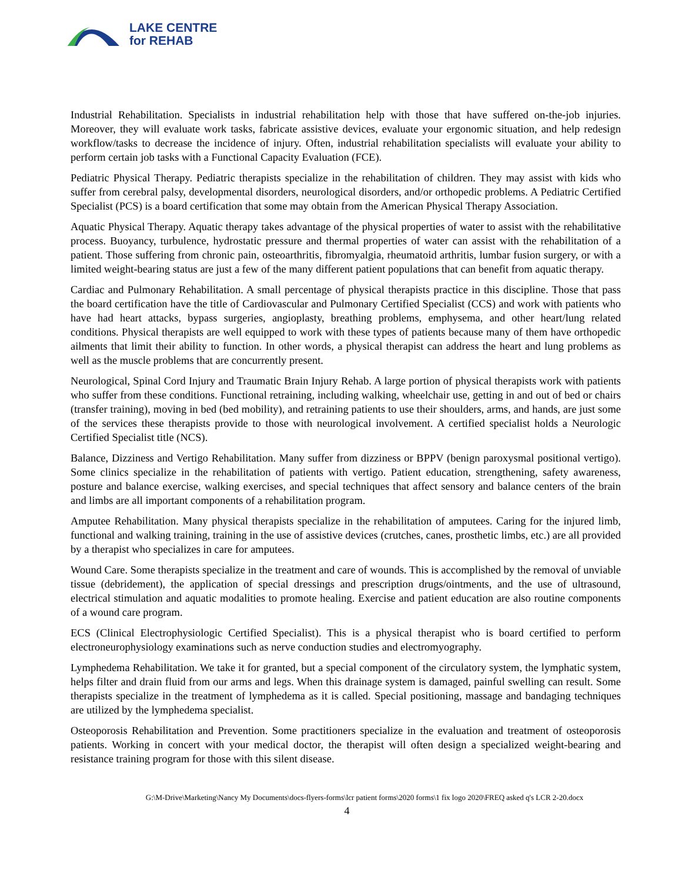LAKE CENTRE
for REHAB
Industrial Rehabilitation. Specialists in industrial rehabilitation help with those that have suffered on-the-job injuries. Moreover, they will evaluate work tasks, fabricate assistive devices, evaluate your ergonomic situation, and help redesign workflow/tasks to decrease the incidence of injury. Often, industrial rehabilitation specialists will evaluate your ability to perform certain job tasks with a Functional Capacity Evaluation (FCE).
Pediatric Physical Therapy. Pediatric therapists specialize in the rehabilitation of children. They may assist with kids who suffer from cerebral palsy, developmental disorders, neurological disorders, and/or orthopedic problems. A Pediatric Certified Specialist (PCS) is a board certification that some may obtain from the American Physical Therapy Association.
Aquatic Physical Therapy. Aquatic therapy takes advantage of the physical properties of water to assist with the rehabilitative process. Buoyancy, turbulence, hydrostatic pressure and thermal properties of water can assist with the rehabilitation of a patient. Those suffering from chronic pain, osteoarthritis, fibromyalgia, rheumatoid arthritis, lumbar fusion surgery, or with a limited weight-bearing status are just a few of the many different patient populations that can benefit from aquatic therapy.
Cardiac and Pulmonary Rehabilitation. A small percentage of physical therapists practice in this discipline. Those that pass the board certification have the title of Cardiovascular and Pulmonary Certified Specialist (CCS) and work with patients who have had heart attacks, bypass surgeries, angioplasty, breathing problems, emphysema, and other heart/lung related conditions. Physical therapists are well equipped to work with these types of patients because many of them have orthopedic ailments that limit their ability to function. In other words, a physical therapist can address the heart and lung problems as well as the muscle problems that are concurrently present.
Neurological, Spinal Cord Injury and Traumatic Brain Injury Rehab. A large portion of physical therapists work with patients who suffer from these conditions. Functional retraining, including walking, wheelchair use, getting in and out of bed or chairs (transfer training), moving in bed (bed mobility), and retraining patients to use their shoulders, arms, and hands, are just some of the services these therapists provide to those with neurological involvement. A certified specialist holds a Neurologic Certified Specialist title (NCS).
Balance, Dizziness and Vertigo Rehabilitation. Many suffer from dizziness or BPPV (benign paroxysmal positional vertigo). Some clinics specialize in the rehabilitation of patients with vertigo. Patient education, strengthening, safety awareness, posture and balance exercise, walking exercises, and special techniques that affect sensory and balance centers of the brain and limbs are all important components of a rehabilitation program.
Amputee Rehabilitation. Many physical therapists specialize in the rehabilitation of amputees. Caring for the injured limb, functional and walking training, training in the use of assistive devices (crutches, canes, prosthetic limbs, etc.) are all provided by a therapist who specializes in care for amputees.
Wound Care. Some therapists specialize in the treatment and care of wounds. This is accomplished by the removal of unviable tissue (debridement), the application of special dressings and prescription drugs/ointments, and the use of ultrasound, electrical stimulation and aquatic modalities to promote healing. Exercise and patient education are also routine components of a wound care program.
ECS (Clinical Electrophysiologic Certified Specialist). This is a physical therapist who is board certified to perform electroneurophysiology examinations such as nerve conduction studies and electromyography.
Lymphedema Rehabilitation. We take it for granted, but a special component of the circulatory system, the lymphatic system, helps filter and drain fluid from our arms and legs. When this drainage system is damaged, painful swelling can result. Some therapists specialize in the treatment of lymphedema as it is called. Special positioning, massage and bandaging techniques are utilized by the lymphedema specialist.
Osteoporosis Rehabilitation and Prevention. Some practitioners specialize in the evaluation and treatment of osteoporosis patients. Working in concert with your medical doctor, the therapist will often design a specialized weight-bearing and resistance training program for those with this silent disease.
G:\M-Drive\Marketing\Nancy My Documents\docs-flyers-forms\lcr patient forms\2020 forms\1 fix logo 2020\FREQ asked q's LCR 2-20.docx
4